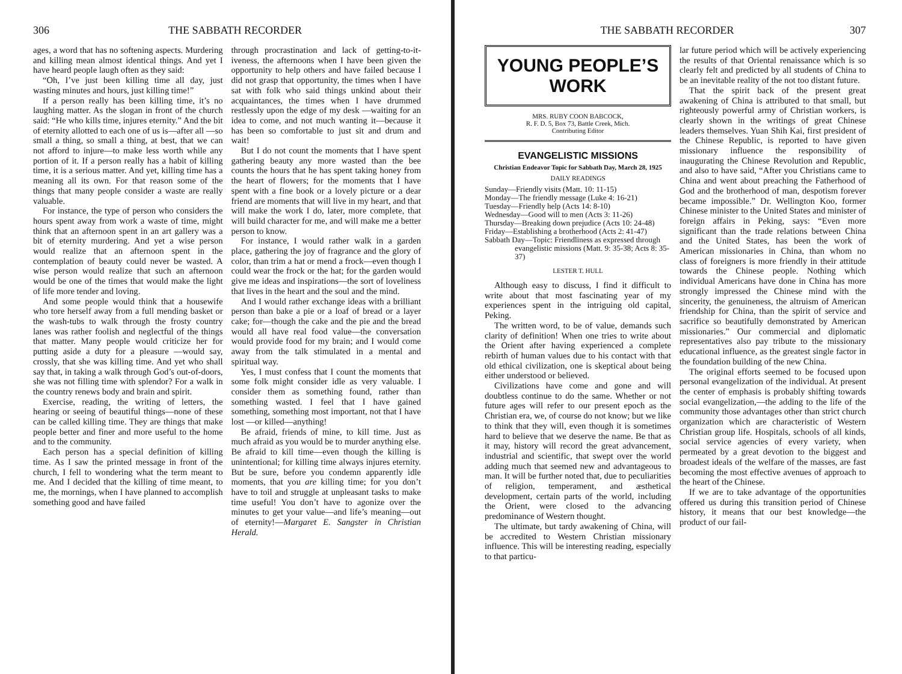306 THE SABBATH RECORDER
ages, a word that has no softening aspects. Murdering and killing mean almost identical things. And yet I have heard people laugh often as they said:
“Oh, I’ve just been killing time all day, just wasting minutes and hours, just killing time!”
If a person really has been killing time, it’s no laughing matter. As the slogan in front of the church said: “He who kills time, injures eternity.” And the bit of eternity allotted to each one of us is—after all —so small a thing, so small a thing, at best, that we can not afford to injure—to make less worth while any portion of it. If a person really has a habit of killing time, it is a serious matter. And yet, killing time has a meaning all its own. For that reason some of the things that many people consider a waste are really valuable.
For instance, the type of person who considers the hours spent away from work a waste of time, might think that an afternoon spent in an art gallery was a bit of eternity murdering. And yet a wise person would realize that an afternoon spent in the contemplation of beauty could never be wasted. A wise person would realize that such an afternoon would be one of the times that would make the light of life more tender and loving.
And some people would think that a housewife who tore herself away from a full mending basket or the wash-tubs to walk through the frosty country lanes was rather foolish and neglectful of the things that matter. Many people would criticize her for putting aside a duty for a pleasure —would say, crossly, that she was killing time. And yet who shall say that, in taking a walk through God’s out-of-doors, she was not filling time with splendor? For a walk in the country renews body and brain and spirit.
Exercise, reading, the writing of letters, the hearing or seeing of beautiful things—none of these can be called killing time. They are things that make people better and finer and more useful to the home and to the community.
Each person has a special definition of killing time. As I saw the printed message in front of the church, I fell to wondering what the term meant to me. And I decided that the killing of time meant, to me, the mornings, when I have planned to accomplish something good and have failed
through procrastination and lack of getting-to-it-iveness, the afternoons when I have been given the opportunity to help others and have failed because I did not grasp that opportunity, the times when I have sat with folk who said things unkind about their acquaintances, the times when I have drummed restlessly upon the edge of my desk —waiting for an idea to come, and not much wanting it—because it has been so comfortable to just sit and drum and wait!
But I do not count the moments that I have spent gathering beauty any more wasted than the bee counts the hours that he has spent taking honey from the heart of flowers; for the moments that I have spent with a fine book or a lovely picture or a dear friend are moments that will live in my heart, and that will make the work I do, later, more complete, that will build character for me, and will make me a better person to know.
For instance, I would rather walk in a garden place, gathering the joy of fragrance and the glory of color, than trim a hat or mend a frock—even though I could wear the frock or the hat; for the garden would give me ideas and inspirations—the sort of loveliness that lives in the heart and the soul and the mind.
And I would rather exchange ideas with a brilliant person than bake a pie or a loaf of bread or a layer cake; for—though the cake and the pie and the bread would all have real food value—the conversation would provide food for my brain; and I would come away from the talk stimulated in a mental and spiritual way.
Yes, I must confess that I count the moments that some folk might consider idle as very valuable. I consider them as something found, rather than something wasted. I feel that I have gained something, something most important, not that I have lost —or killed—anything!
Be afraid, friends of mine, to kill time. Just as much afraid as you would be to murder anything else. Be afraid to kill time—even though the killing is unintentional; for killing time always injures eternity. But be sure, before you condemn apparently idle moments, that you are killing time; for you don’t have to toil and struggle at unpleasant tasks to make time useful! You don’t have to agonize over the minutes to get your value—and life’s meaning—out of eternity!—Margaret E. Sangster in Christian Herald.
THE SABBATH RECORDER 307
YOUNG PEOPLE’S WORK
MRS. RUBY COON BABCOCK,
R. F. D. 5, Box 73, Battle Creek, Mich.
Contributing Editor
EVANGELISTIC MISSIONS
Christian Endeavor Topic for Sabbath Day, March 28, 1925
DAILY READINGS
Sunday—Friendly visits (Matt. 10: 11-15)
Monday—The friendly message (Luke 4: 16-21)
Tuesday—Friendly help (Acts 14: 8-10)
Wednesday—Good will to men (Acts 3: 11-26)
Thursday—Breaking down prejudice (Acts 10: 24-48)
Friday—Establishing a brotherhood (Acts 2: 41-47)
Sabbath Day—Topic: Friendliness as expressed through evangelistic missions (Matt. 9: 35-38; Acts 8: 35-37)
LESTER T. HULL
Although easy to discuss, I find it difficult to write about that most fascinating year of my experiences spent in the intriguing old capital, Peking.
The written word, to be of value, demands such clarity of definition! When one tries to write about the Orient after having experienced a complete rebirth of human values due to his contact with that old ethical civilization, one is skeptical about being either understood or believed.
Civilizations have come and gone and will doubtless continue to do the same. Whether or not future ages will refer to our present epoch as the Christian era, we, of course do not know; but we like to think that they will, even though it is sometimes hard to believe that we deserve the name. Be that as it may, history will record the great advancement, industrial and scientific, that swept over the world adding much that seemed new and advantageous to man. It will be further noted that, due to peculiarities of religion, temperament, and æsthetical development, certain parts of the world, including the Orient, were closed to the advancing predominance of Western thought.
The ultimate, but tardy awakening of China, will be accredited to Western Christian missionary influence. This will be interesting reading, especially to that particu-
lar future period which will be actively experiencing the results of that Oriental renaissance which is so clearly felt and predicted by all students of China to be an inevitable reality of the not too distant future.
That the spirit back of the present great awakening of China is attributed to that small, but righteously powerful army of Christian workers, is clearly shown in the writings of great Chinese leaders themselves. Yuan Shih Kai, first president of the Chinese Republic, is reported to have given missionary influence the responsibility of inaugurating the Chinese Revolution and Republic, and also to have said, “After you Christians came to China and went about preaching the Fatherhood of God and the brotherhood of man, despotism forever became impossible.” Dr. Wellington Koo, former Chinese minister to the United States and minister of foreign affairs in Peking, says: “Even more significant than the trade relations between China and the United States, has been the work of American missionaries in China, than whom no class of foreigners is more friendly in their attitude towards the Chinese people. Nothing which individual Americans have done in China has more strongly impressed the Chinese mind with the sincerity, the genuineness, the altruism of American friendship for China, than the spirit of service and sacrifice so beautifully demonstrated by American missionaries.” Our commercial and diplomatic representatives also pay tribute to the missionary educational influence, as the greatest single factor in the foundation building of the new China.
The original efforts seemed to be focused upon personal evangelization of the individual. At present the center of emphasis is probably shifting towards social evangelization,—the adding to the life of the community those advantages other than strict church organization which are characteristic of Western Christian group life. Hospitals, schools of all kinds, social service agencies of every variety, when permeated by a great devotion to the biggest and broadest ideals of the welfare of the masses, are fast becoming the most effective avenues of approach to the heart of the Chinese.
If we are to take advantage of the opportunities offered us during this transition period of Chinese history, it means that our best knowledge—the product of our fail-